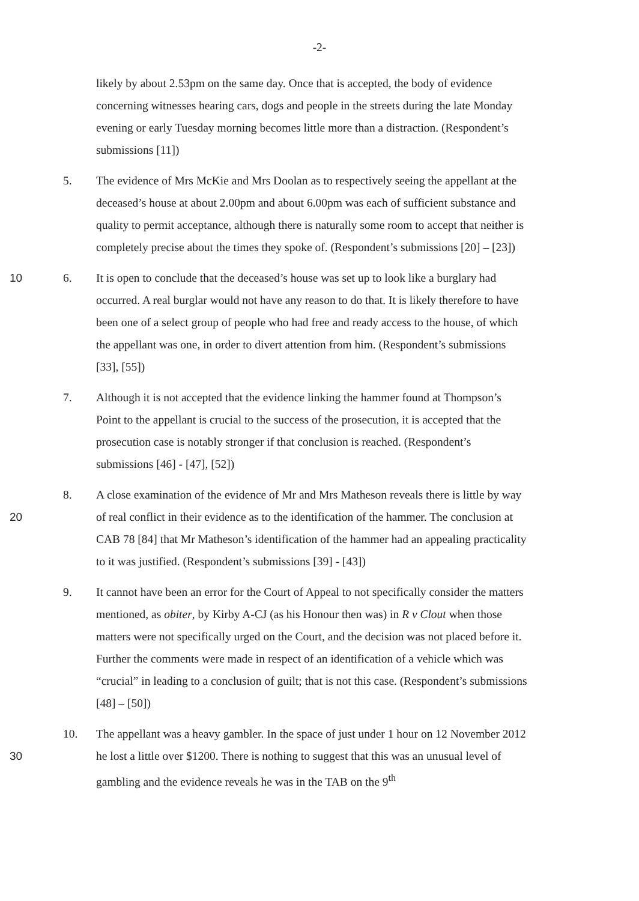-2-
likely by about 2.53pm on the same day. Once that is accepted, the body of evidence concerning witnesses hearing cars, dogs and people in the streets during the late Monday evening or early Tuesday morning becomes little more than a distraction. (Respondent’s submissions [11])
5. The evidence of Mrs McKie and Mrs Doolan as to respectively seeing the appellant at the deceased’s house at about 2.00pm and about 6.00pm was each of sufficient substance and quality to permit acceptance, although there is naturally some room to accept that neither is completely precise about the times they spoke of. (Respondent’s submissions [20] – [23])
10 6. It is open to conclude that the deceased’s house was set up to look like a burglary had occurred. A real burglar would not have any reason to do that. It is likely therefore to have been one of a select group of people who had free and ready access to the house, of which the appellant was one, in order to divert attention from him. (Respondent’s submissions [33], [55])
7. Although it is not accepted that the evidence linking the hammer found at Thompson’s Point to the appellant is crucial to the success of the prosecution, it is accepted that the prosecution case is notably stronger if that conclusion is reached. (Respondent’s submissions [46] - [47], [52])
20 8. A close examination of the evidence of Mr and Mrs Matheson reveals there is little by way of real conflict in their evidence as to the identification of the hammer. The conclusion at CAB 78 [84] that Mr Matheson’s identification of the hammer had an appealing practicality to it was justified. (Respondent’s submissions [39] - [43])
9. It cannot have been an error for the Court of Appeal to not specifically consider the matters mentioned, as obiter, by Kirby A-CJ (as his Honour then was) in R v Clout when those matters were not specifically urged on the Court, and the decision was not placed before it. Further the comments were made in respect of an identification of a vehicle which was “crucial” in leading to a conclusion of guilt; that is not this case. (Respondent’s submissions [48] – [50])
30 10. The appellant was a heavy gambler. In the space of just under 1 hour on 12 November 2012 he lost a little over $1200. There is nothing to suggest that this was an unusual level of gambling and the evidence reveals he was in the TAB on the 9<sup>th</sup>